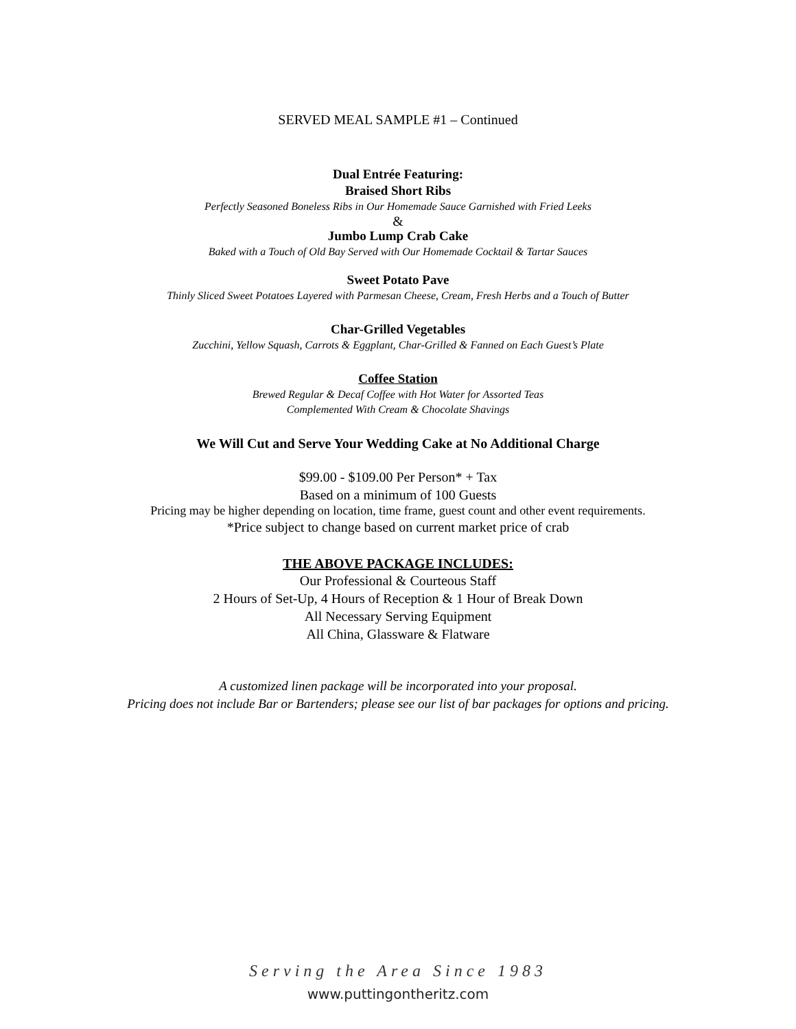SERVED MEAL SAMPLE #1 – Continued
Dual Entrée Featuring:
Braised Short Ribs
Perfectly Seasoned Boneless Ribs in Our Homemade Sauce Garnished with Fried Leeks
&
Jumbo Lump Crab Cake
Baked with a Touch of Old Bay Served with Our Homemade Cocktail & Tartar Sauces
Sweet Potato Pave
Thinly Sliced Sweet Potatoes Layered with Parmesan Cheese, Cream, Fresh Herbs and a Touch of Butter
Char-Grilled Vegetables
Zucchini, Yellow Squash, Carrots & Eggplant, Char-Grilled & Fanned on Each Guest’s Plate
Coffee Station
Brewed Regular & Decaf Coffee with Hot Water for Assorted Teas
Complemented With Cream & Chocolate Shavings
We Will Cut and Serve Your Wedding Cake at No Additional Charge
$99.00 - $109.00 Per Person* + Tax
Based on a minimum of 100 Guests
Pricing may be higher depending on location, time frame, guest count and other event requirements.
*Price subject to change based on current market price of crab
THE ABOVE PACKAGE INCLUDES:
Our Professional & Courteous Staff
2 Hours of Set-Up, 4 Hours of Reception & 1 Hour of Break Down
All Necessary Serving Equipment
All China, Glassware & Flatware
A customized linen package will be incorporated into your proposal.
Pricing does not include Bar or Bartenders; please see our list of bar packages for options and pricing.
Serving the Area Since 1983
www.puttingontheritz.com